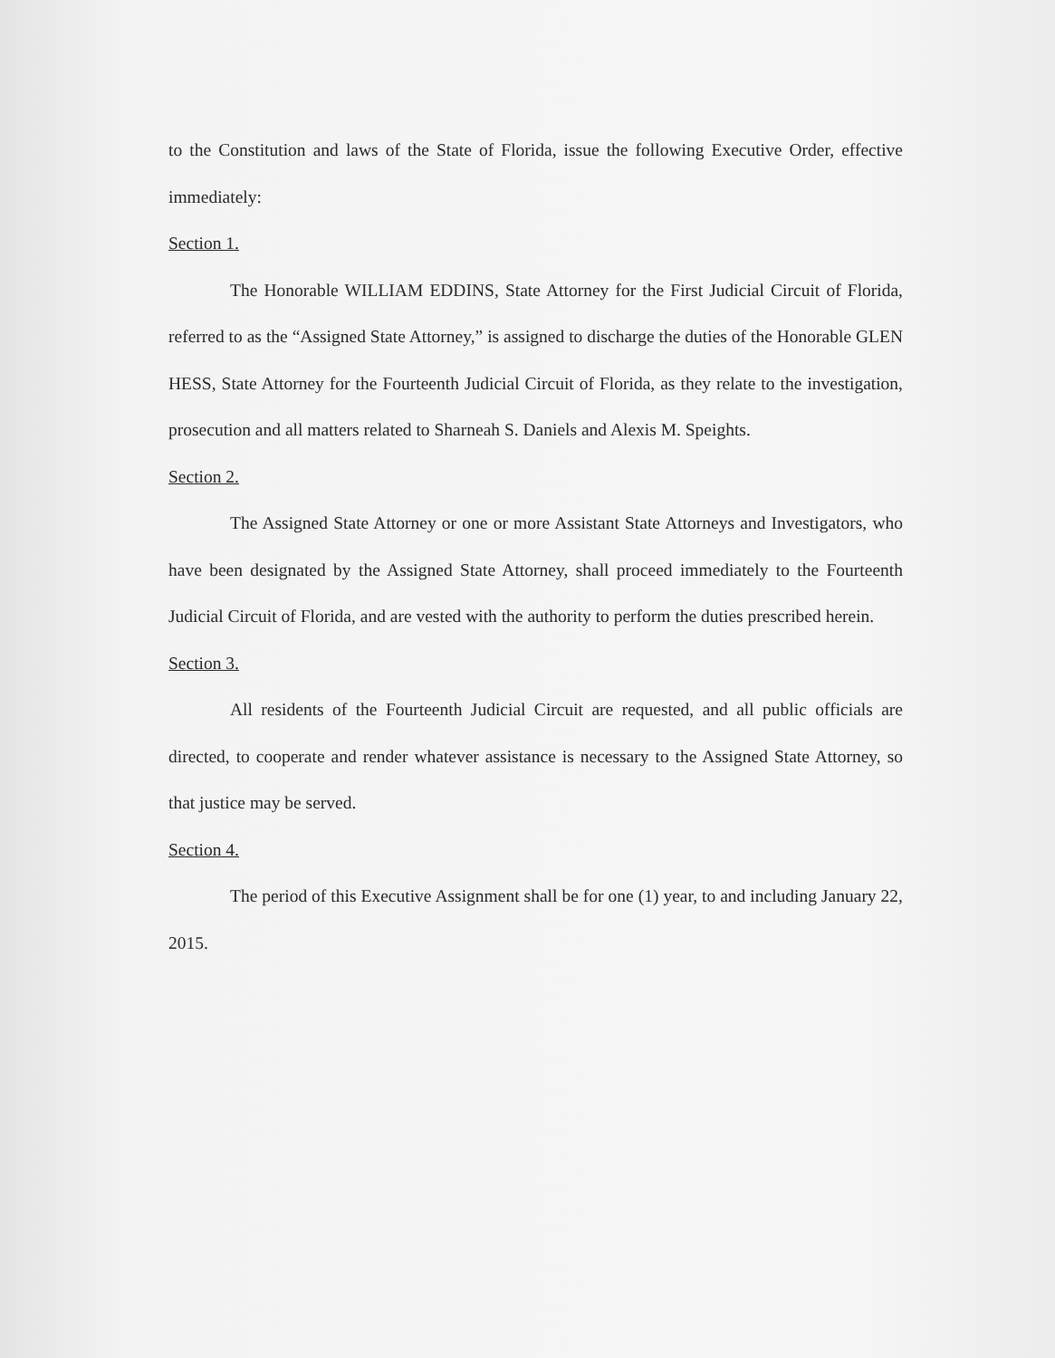to the Constitution and laws of the State of Florida, issue the following Executive Order, effective immediately:
Section 1.
The Honorable WILLIAM EDDINS, State Attorney for the First Judicial Circuit of Florida, referred to as the “Assigned State Attorney,” is assigned to discharge the duties of the Honorable GLEN HESS, State Attorney for the Fourteenth Judicial Circuit of Florida, as they relate to the investigation, prosecution and all matters related to Sharneah S. Daniels and Alexis M. Speights.
Section 2.
The Assigned State Attorney or one or more Assistant State Attorneys and Investigators, who have been designated by the Assigned State Attorney, shall proceed immediately to the Fourteenth Judicial Circuit of Florida, and are vested with the authority to perform the duties prescribed herein.
Section 3.
All residents of the Fourteenth Judicial Circuit are requested, and all public officials are directed, to cooperate and render whatever assistance is necessary to the Assigned State Attorney, so that justice may be served.
Section 4.
The period of this Executive Assignment shall be for one (1) year, to and including January 22, 2015.